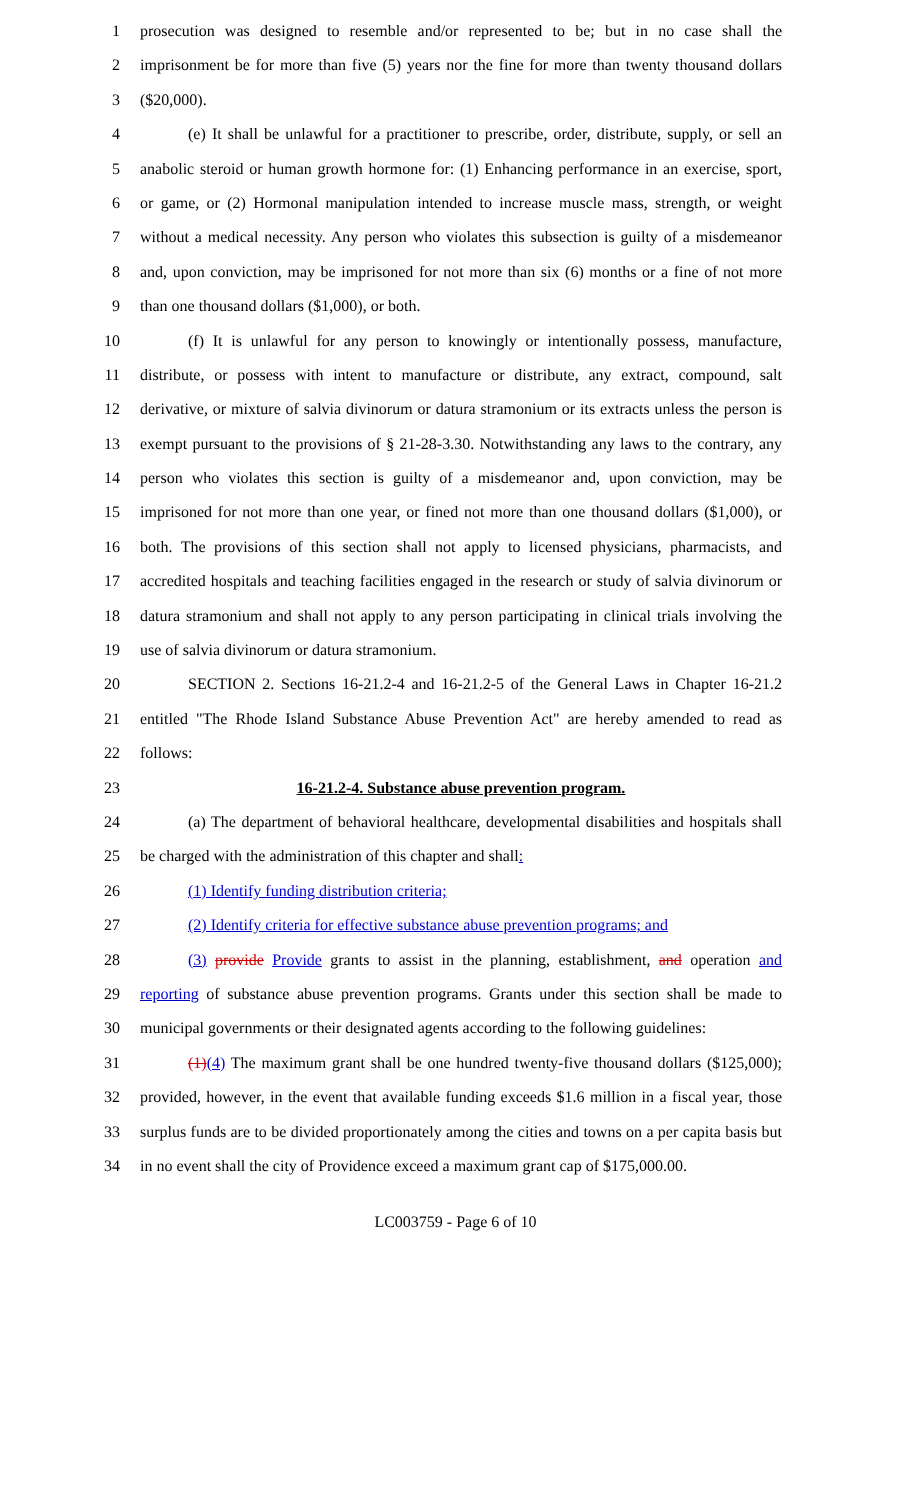1 prosecution was designed to resemble and/or represented to be; but in no case shall the
2 imprisonment be for more than five (5) years nor the fine for more than twenty thousand dollars
3 ($20,000).
4 (e) It shall be unlawful for a practitioner to prescribe, order, distribute, supply, or sell an
5 anabolic steroid or human growth hormone for: (1) Enhancing performance in an exercise, sport,
6 or game, or (2) Hormonal manipulation intended to increase muscle mass, strength, or weight
7 without a medical necessity. Any person who violates this subsection is guilty of a misdemeanor
8 and, upon conviction, may be imprisoned for not more than six (6) months or a fine of not more
9 than one thousand dollars ($1,000), or both.
10 (f) It is unlawful for any person to knowingly or intentionally possess, manufacture,
11 distribute, or possess with intent to manufacture or distribute, any extract, compound, salt
12 derivative, or mixture of salvia divinorum or datura stramonium or its extracts unless the person is
13 exempt pursuant to the provisions of § 21-28-3.30. Notwithstanding any laws to the contrary, any
14 person who violates this section is guilty of a misdemeanor and, upon conviction, may be
15 imprisoned for not more than one year, or fined not more than one thousand dollars ($1,000), or
16 both. The provisions of this section shall not apply to licensed physicians, pharmacists, and
17 accredited hospitals and teaching facilities engaged in the research or study of salvia divinorum or
18 datura stramonium and shall not apply to any person participating in clinical trials involving the
19 use of salvia divinorum or datura stramonium.
20 SECTION 2. Sections 16-21.2-4 and 16-21.2-5 of the General Laws in Chapter 16-21.2
21 entitled "The Rhode Island Substance Abuse Prevention Act" are hereby amended to read as
22 follows:
23 16-21.2-4. Substance abuse prevention program.
24 (a) The department of behavioral healthcare, developmental disabilities and hospitals shall
25 be charged with the administration of this chapter and shall:
26 (1) Identify funding distribution criteria;
27 (2) Identify criteria for effective substance abuse prevention programs; and
28 (3) provide Provide grants to assist in the planning, establishment, and operation and
29 reporting of substance abuse prevention programs. Grants under this section shall be made to
30 municipal governments or their designated agents according to the following guidelines:
31 (1)(4) The maximum grant shall be one hundred twenty-five thousand dollars ($125,000);
32 provided, however, in the event that available funding exceeds $1.6 million in a fiscal year, those
33 surplus funds are to be divided proportionately among the cities and towns on a per capita basis but
34 in no event shall the city of Providence exceed a maximum grant cap of $175,000.00.
LC003759 - Page 6 of 10